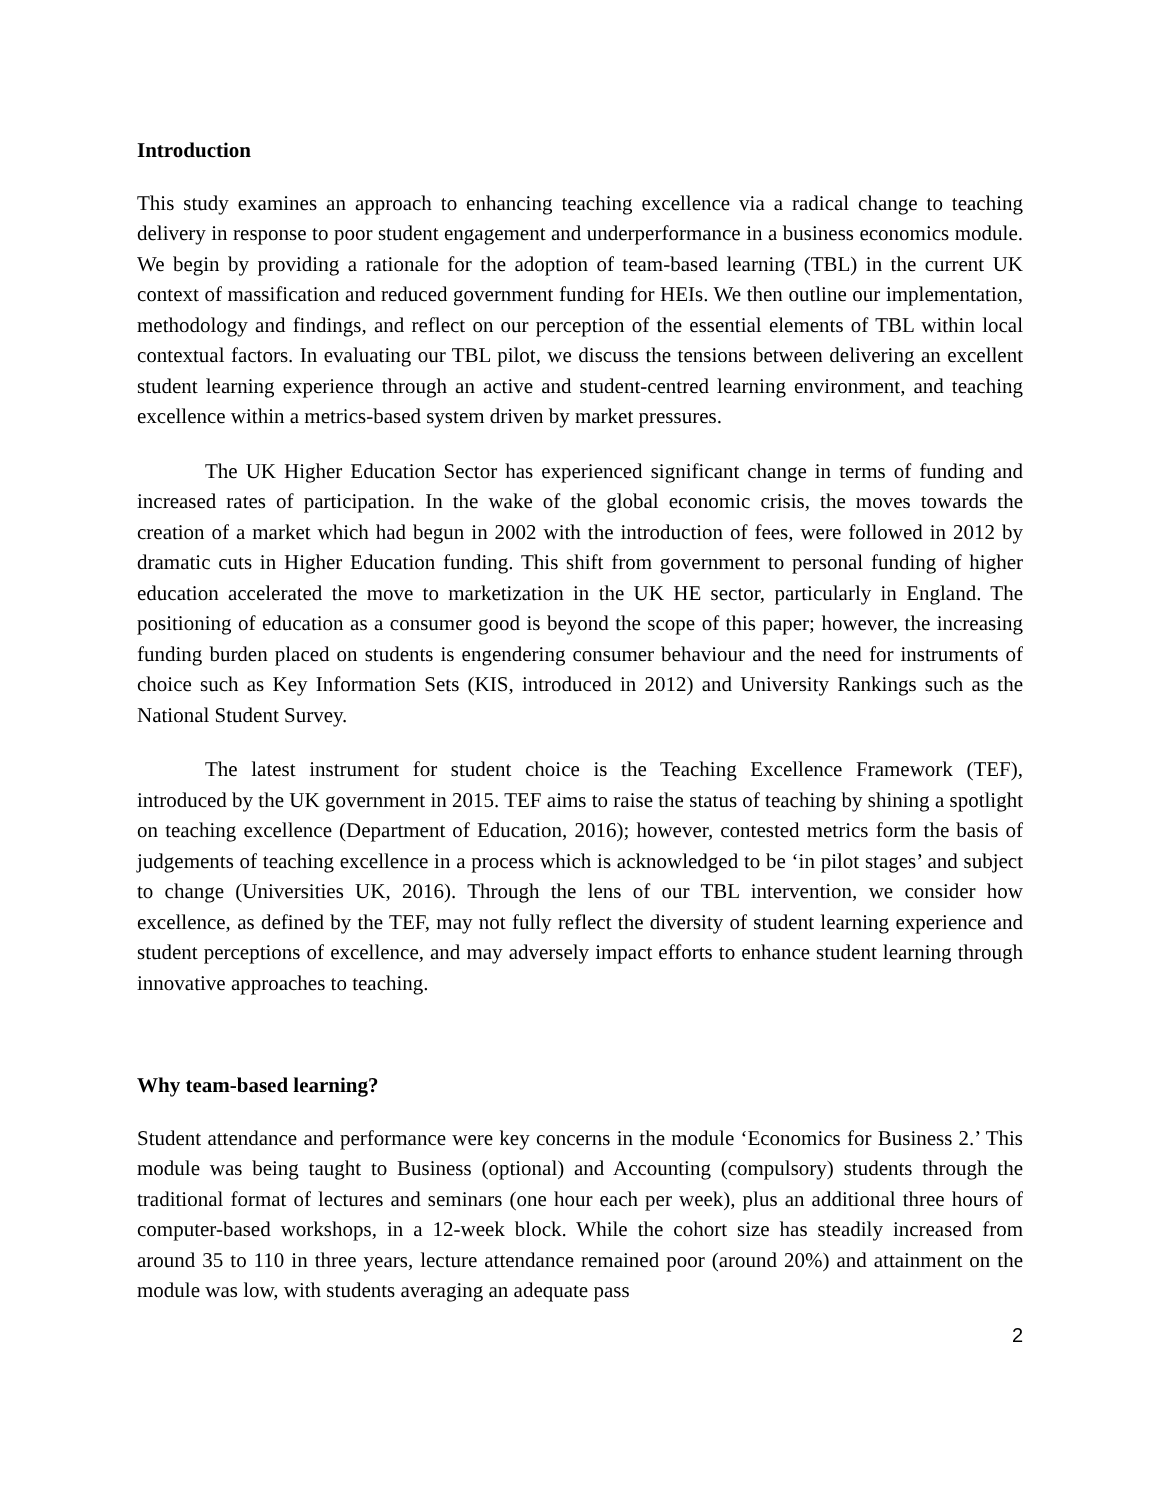Introduction
This study examines an approach to enhancing teaching excellence via a radical change to teaching delivery in response to poor student engagement and underperformance in a business economics module. We begin by providing a rationale for the adoption of team-based learning (TBL) in the current UK context of massification and reduced government funding for HEIs. We then outline our implementation, methodology and findings, and reflect on our perception of the essential elements of TBL within local contextual factors. In evaluating our TBL pilot, we discuss the tensions between delivering an excellent student learning experience through an active and student-centred learning environment, and teaching excellence within a metrics-based system driven by market pressures.
The UK Higher Education Sector has experienced significant change in terms of funding and increased rates of participation. In the wake of the global economic crisis, the moves towards the creation of a market which had begun in 2002 with the introduction of fees, were followed in 2012 by dramatic cuts in Higher Education funding. This shift from government to personal funding of higher education accelerated the move to marketization in the UK HE sector, particularly in England. The positioning of education as a consumer good is beyond the scope of this paper; however, the increasing funding burden placed on students is engendering consumer behaviour and the need for instruments of choice such as Key Information Sets (KIS, introduced in 2012) and University Rankings such as the National Student Survey.
The latest instrument for student choice is the Teaching Excellence Framework (TEF), introduced by the UK government in 2015. TEF aims to raise the status of teaching by shining a spotlight on teaching excellence (Department of Education, 2016); however, contested metrics form the basis of judgements of teaching excellence in a process which is acknowledged to be ‘in pilot stages’ and subject to change (Universities UK, 2016). Through the lens of our TBL intervention, we consider how excellence, as defined by the TEF, may not fully reflect the diversity of student learning experience and student perceptions of excellence, and may adversely impact efforts to enhance student learning through innovative approaches to teaching.
Why team-based learning?
Student attendance and performance were key concerns in the module ‘Economics for Business 2.’ This module was being taught to Business (optional) and Accounting (compulsory) students through the traditional format of lectures and seminars (one hour each per week), plus an additional three hours of computer-based workshops, in a 12-week block. While the cohort size has steadily increased from around 35 to 110 in three years, lecture attendance remained poor (around 20%) and attainment on the module was low, with students averaging an adequate pass
2